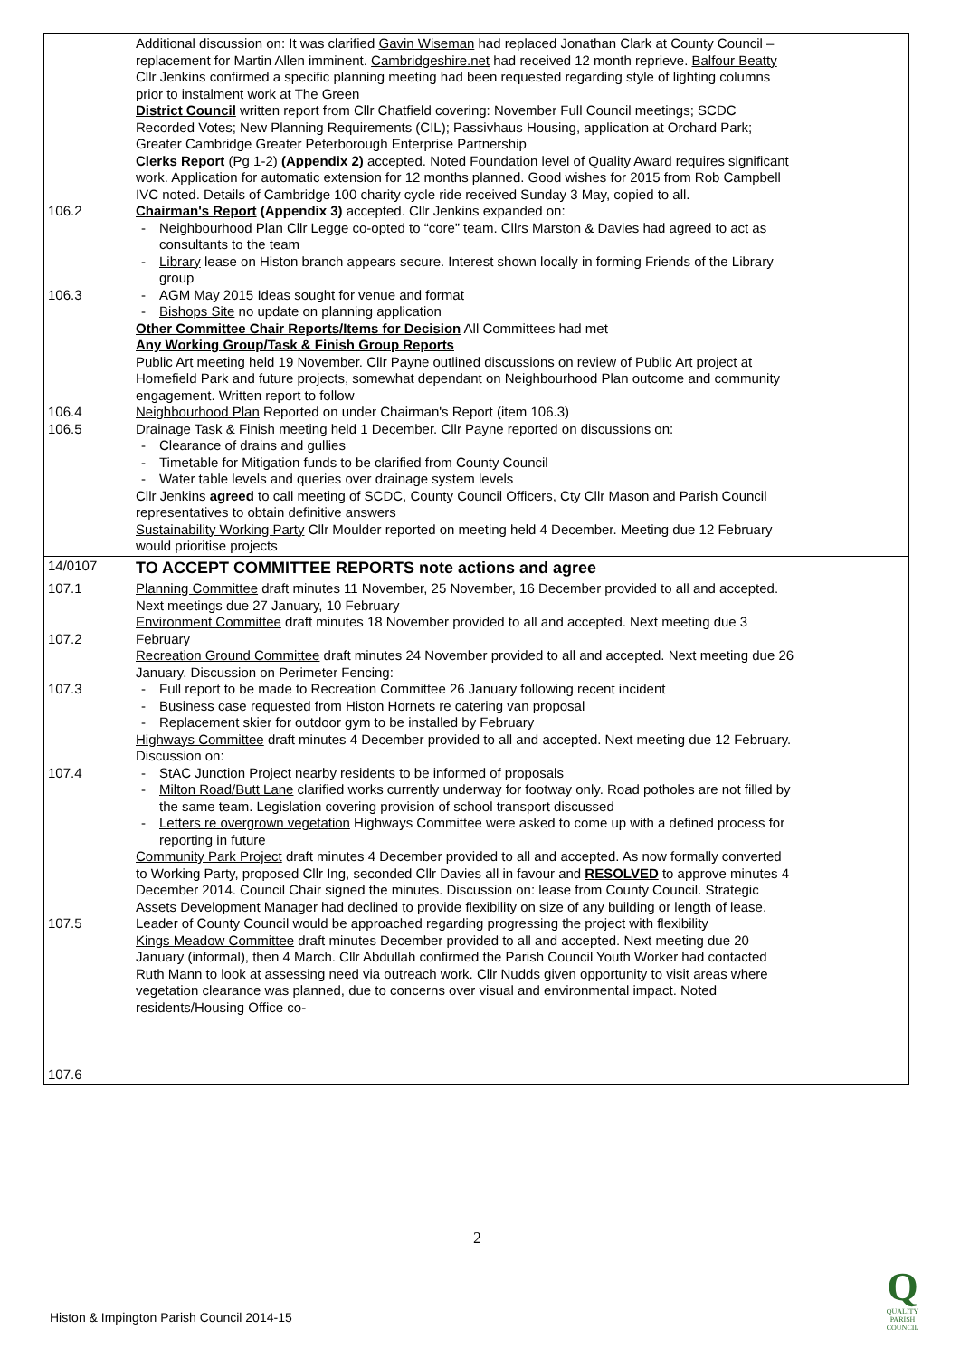| 106.2 106.3 106.4 106.5 | Additional discussion on: It was clarified Gavin Wiseman had replaced Jonathan Clark at County Council – replacement for Martin Allen imminent. Cambridgeshire.net had received 12 month reprieve. Balfour Beatty Cllr Jenkins confirmed a specific planning meeting had been requested regarding style of lighting columns prior to instalment work at The Green District Council written report from Cllr Chatfield covering: November Full Council meetings; SCDC Recorded Votes; New Planning Requirements (CIL); Passivhaus Housing, application at Orchard Park; Greater Cambridge Greater Peterborough Enterprise Partnership Clerks Report (Pg 1-2) (Appendix 2) accepted. Noted Foundation level of Quality Award requires significant work. Application for automatic extension for 12 months planned. Good wishes for 2015 from Rob Campbell IVC noted. Details of Cambridge 100 charity cycle ride received Sunday 3 May, copied to all. Chairman's Report (Appendix 3) accepted. Cllr Jenkins expanded on: - Neighbourhood Plan Cllr Legge co-opted to “core” team. Cllrs Marston & Davies had agreed to act as consultants to the team - Library lease on Histon branch appears secure. Interest shown locally in forming Friends of the Library group - AGM May 2015 Ideas sought for venue and format - Bishops Site no update on planning application Other Committee Chair Reports/Items for Decision All Committees had met Any Working Group/Task & Finish Group Reports Public Art meeting held 19 November. Cllr Payne outlined discussions on review of Public Art project at Homefield Park and future projects, somewhat dependant on Neighbourhood Plan outcome and community engagement. Written report to follow Neighbourhood Plan Reported on under Chairman's Report (item 106.3) Drainage Task & Finish meeting held 1 December. Cllr Payne reported on discussions on: - Clearance of drains and gullies - Timetable for Mitigation funds to be clarified from County Council - Water table levels and queries over drainage system levels Cllr Jenkins agreed to call meeting of SCDC, County Council Officers, Cty Cllr Mason and Parish Council representatives to obtain definitive answers Sustainability Working Party Cllr Moulder reported on meeting held 4 December. Meeting due 12 February would prioritise projects | |
| 14/0107 | TO ACCEPT COMMITTEE REPORTS note actions and agree | |
| 107.1 107.2 107.3 107.4 107.5 107.6 | Planning Committee draft minutes 11 November, 25 November, 16 December provided to all and accepted. Next meetings due 27 January, 10 February Environment Committee draft minutes 18 November provided to all and accepted. Next meeting due 3 February Recreation Ground Committee draft minutes 24 November provided to all and accepted. Next meeting due 26 January. Discussion on Perimeter Fencing: - Full report to be made to Recreation Committee 26 January following recent incident - Business case requested from Histon Hornets re catering van proposal - Replacement skier for outdoor gym to be installed by February Highways Committee draft minutes 4 December provided to all and accepted. Next meeting due 12 February. Discussion on: - StAC Junction Project nearby residents to be informed of proposals - Milton Road/Butt Lane clarified works currently underway for footway only. Road potholes are not filled by the same team. Legislation covering provision of school transport discussed - Letters re overgrown vegetation Highways Committee were asked to come up with a defined process for reporting in future Community Park Project draft minutes 4 December provided to all and accepted. As now formally converted to Working Party, proposed Cllr Ing, seconded Cllr Davies all in favour and RESOLVED to approve minutes 4 December 2014. Council Chair signed the minutes. Discussion on: lease from County Council. Strategic Assets Development Manager had declined to provide flexibility on size of any building or length of lease. Leader of County Council would be approached regarding progressing the project with flexibility Kings Meadow Committee draft minutes December provided to all and accepted. Next meeting due 20 January (informal), then 4 March. Cllr Abdullah confirmed the Parish Council Youth Worker had contacted Ruth Mann to look at assessing need via outreach work. Cllr Nudds given opportunity to visit areas where vegetation clearance was planned, due to concerns over visual and environmental impact. Noted residents/Housing Office co- | |
2
Histon & Impington Parish Council 2014-15
Q
QUALITY
PARISH
COUNCIL